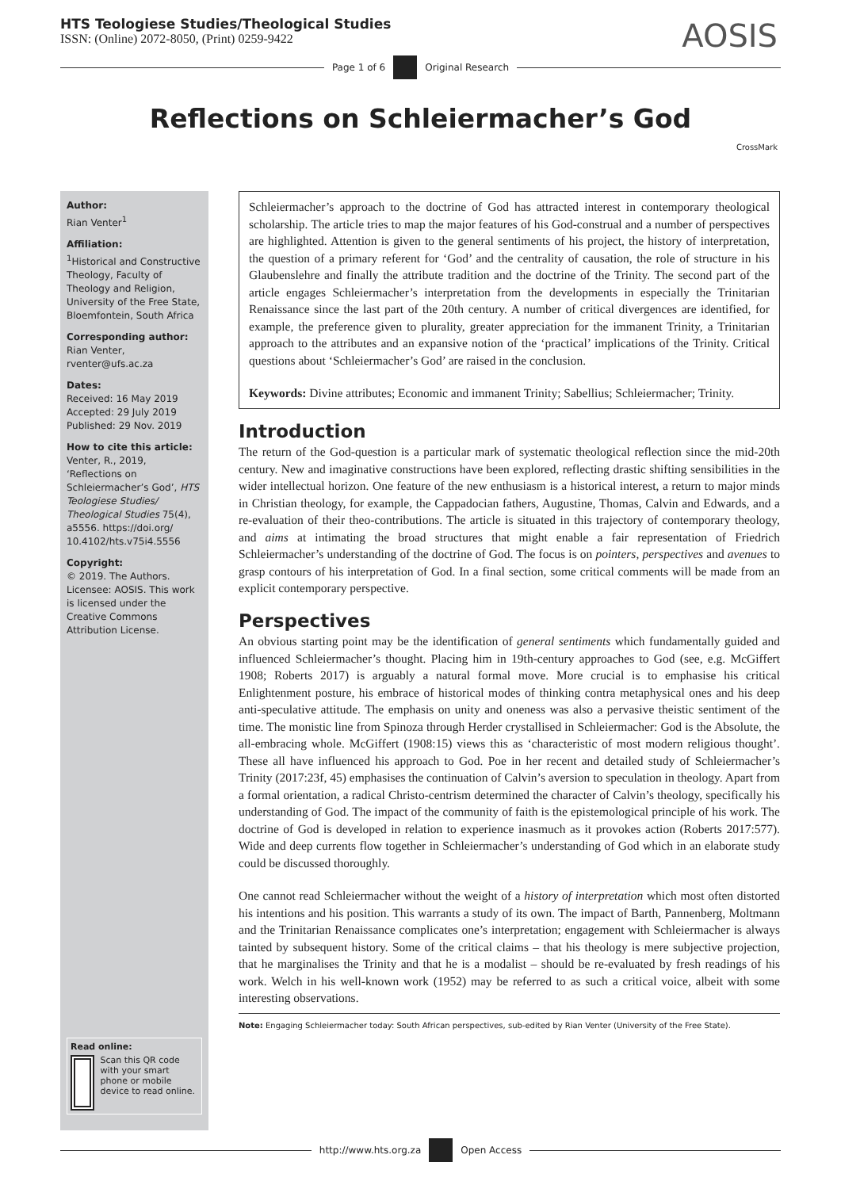HTS Teologiese Studies/Theological Studies
ISSN: (Online) 2072-8050, (Print) 0259-9422
AOSIS
Page 1 of 6 Original Research
Reflections on Schleiermacher’s God
CrossMark
Author:
Rian Venter<sup>1</sup>
Affiliation:
<sup>1</sup> Historical and Constructive Theology, Faculty of Theology and Religion, University of the Free State, Bloemfontein, South Africa
Corresponding author:
Rian Venter,
rventer@ufs.ac.za
Dates:
Received: 16 May 2019
Accepted: 29 July 2019
Published: 29 Nov. 2019
How to cite this article:
Venter, R., 2019, ‘Reflections on Schleiermacher’s God’, HTS Teologiese Studies/ Theological Studies 75(4), a5556. https://doi.org/ 10.4102/hts.v75i4.5556
Copyright:
© 2019. The Authors. Licensee: AOSIS. This work is licensed under the Creative Commons Attribution License.
Read online:
Scan this QR code with your smart phone or mobile device to read online.
Schleiermacher’s approach to the doctrine of God has attracted interest in contemporary theological scholarship. The article tries to map the major features of his God-construal and a number of perspectives are highlighted. Attention is given to the general sentiments of his project, the history of interpretation, the question of a primary referent for ‘God’ and the centrality of causation, the role of structure in his Glaubenslehre and finally the attribute tradition and the doctrine of the Trinity. The second part of the article engages Schleiermacher’s interpretation from the developments in especially the Trinitarian Renaissance since the last part of the 20th century. A number of critical divergences are identified, for example, the preference given to plurality, greater appreciation for the immanent Trinity, a Trinitarian approach to the attributes and an expansive notion of the ‘practical’ implications of the Trinity. Critical questions about ‘Schleiermacher’s God’ are raised in the conclusion.
Keywords: Divine attributes; Economic and immanent Trinity; Sabellius; Schleiermacher; Trinity.
Introduction
The return of the God-question is a particular mark of systematic theological reflection since the mid-20th century. New and imaginative constructions have been explored, reflecting drastic shifting sensibilities in the wider intellectual horizon. One feature of the new enthusiasm is a historical interest, a return to major minds in Christian theology, for example, the Cappadocian fathers, Augustine, Thomas, Calvin and Edwards, and a re-evaluation of their theo-contributions. The article is situated in this trajectory of contemporary theology, and aims at intimating the broad structures that might enable a fair representation of Friedrich Schleiermacher’s understanding of the doctrine of God. The focus is on pointers, perspectives and avenues to grasp contours of his interpretation of God. In a final section, some critical comments will be made from an explicit contemporary perspective.
Perspectives
An obvious starting point may be the identification of general sentiments which fundamentally guided and influenced Schleiermacher’s thought. Placing him in 19th-century approaches to God (see, e.g. McGiffert 1908; Roberts 2017) is arguably a natural formal move. More crucial is to emphasise his critical Enlightenment posture, his embrace of historical modes of thinking contra metaphysical ones and his deep anti-speculative attitude. The emphasis on unity and oneness was also a pervasive theistic sentiment of the time. The monistic line from Spinoza through Herder crystallised in Schleiermacher: God is the Absolute, the all-embracing whole. McGiffert (1908:15) views this as ‘characteristic of most modern religious thought’. These all have influenced his approach to God. Poe in her recent and detailed study of Schleiermacher’s Trinity (2017:23f, 45) emphasises the continuation of Calvin’s aversion to speculation in theology. Apart from a formal orientation, a radical Christo-centrism determined the character of Calvin’s theology, specifically his understanding of God. The impact of the community of faith is the epistemological principle of his work. The doctrine of God is developed in relation to experience inasmuch as it provokes action (Roberts 2017:577). Wide and deep currents flow together in Schleiermacher’s understanding of God which in an elaborate study could be discussed thoroughly.
One cannot read Schleiermacher without the weight of a history of interpretation which most often distorted his intentions and his position. This warrants a study of its own. The impact of Barth, Pannenberg, Moltmann and the Trinitarian Renaissance complicates one’s interpretation; engagement with Schleiermacher is always tainted by subsequent history. Some of the critical claims – that his theology is mere subjective projection, that he marginalises the Trinity and that he is a modalist – should be re-evaluated by fresh readings of his work. Welch in his well-known work (1952) may be referred to as such a critical voice, albeit with some interesting observations.
Note: Engaging Schleiermacher today: South African perspectives, sub-edited by Rian Venter (University of the Free State).
http://www.hts.org.za Open Access